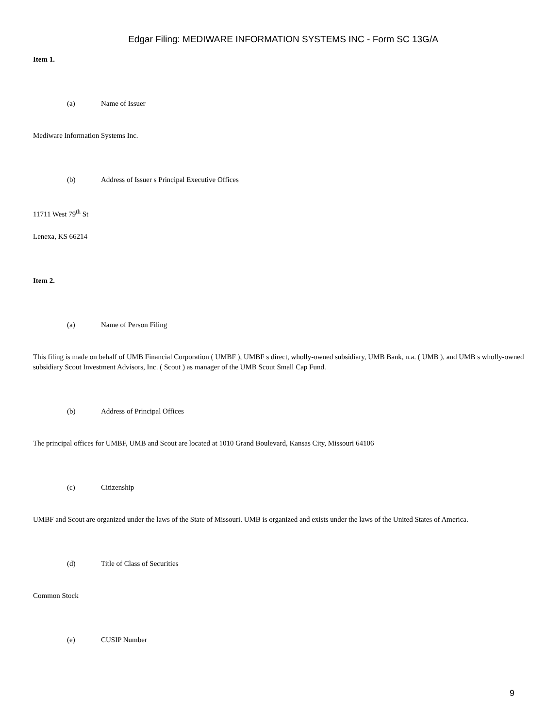Edgar Filing: MEDIWARE INFORMATION SYSTEMS INC - Form SC 13G/A
Item 1.
(a) Name of Issuer
Mediware Information Systems Inc.
(b) Address of Issuer s Principal Executive Offices
11711 West 79<sup>th</sup> St
Lenexa, KS 66214
Item 2.
(a) Name of Person Filing
This filing is made on behalf of UMB Financial Corporation ( UMBF ), UMBF s direct, wholly-owned subsidiary, UMB Bank, n.a. ( UMB ), and UMB s wholly-owned subsidiary Scout Investment Advisors, Inc. ( Scout ) as manager of the UMB Scout Small Cap Fund.
(b) Address of Principal Offices
The principal offices for UMBF, UMB and Scout are located at 1010 Grand Boulevard, Kansas City, Missouri 64106
(c) Citizenship
UMBF and Scout are organized under the laws of the State of Missouri. UMB is organized and exists under the laws of the United States of America.
(d) Title of Class of Securities
Common Stock
(e) CUSIP Number
9